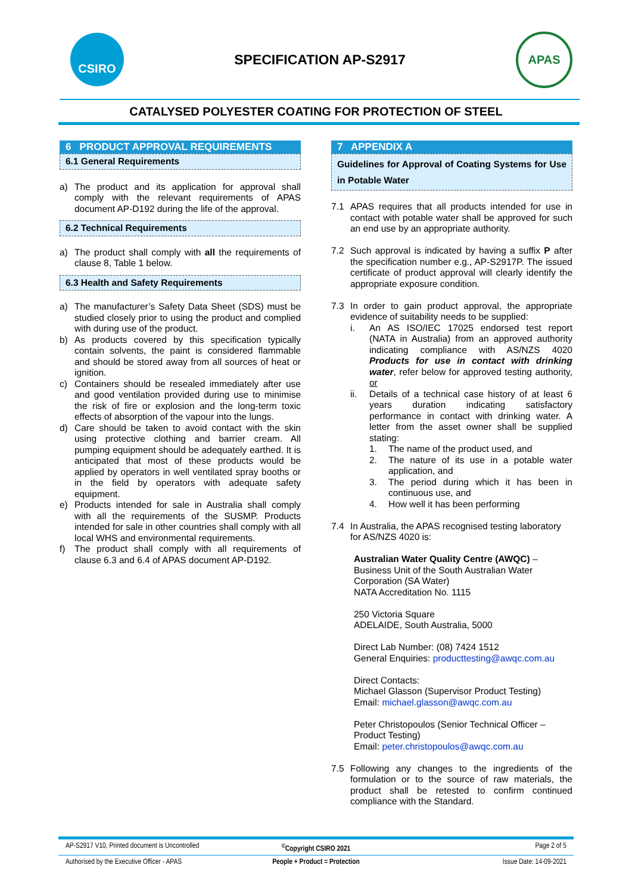CSIRO
SPECIFICATION AP-S2917
APAS
CATALYSED POLYESTER COATING FOR PROTECTION OF STEEL
6 PRODUCT APPROVAL REQUIREMENTS
6.1 General Requirements
a) The product and its application for approval shall comply with the relevant requirements of APAS document AP-D192 during the life of the approval.
6.2 Technical Requirements
a) The product shall comply with all the requirements of clause 8, Table 1 below.
6.3 Health and Safety Requirements
a) The manufacturer’s Safety Data Sheet (SDS) must be studied closely prior to using the product and complied with during use of the product.
b) As products covered by this specification typically contain solvents, the paint is considered flammable and should be stored away from all sources of heat or ignition.
c) Containers should be resealed immediately after use and good ventilation provided during use to minimise the risk of fire or explosion and the long-term toxic effects of absorption of the vapour into the lungs.
d) Care should be taken to avoid contact with the skin using protective clothing and barrier cream. All pumping equipment should be adequately earthed. It is anticipated that most of these products would be applied by operators in well ventilated spray booths or in the field by operators with adequate safety equipment.
e) Products intended for sale in Australia shall comply with all the requirements of the SUSMP. Products intended for sale in other countries shall comply with all local WHS and environmental requirements.
f) The product shall comply with all requirements of clause 6.3 and 6.4 of APAS document AP-D192.
7 APPENDIX A
Guidelines for Approval of Coating Systems for Use in Potable Water
7.1 APAS requires that all products intended for use in contact with potable water shall be approved for such an end use by an appropriate authority.
7.2 Such approval is indicated by having a suffix P after the specification number e.g., AP-S2917P. The issued certificate of product approval will clearly identify the appropriate exposure condition.
7.3 In order to gain product approval, the appropriate evidence of suitability needs to be supplied:
i. An AS ISO/IEC 17025 endorsed test report (NATA in Australia) from an approved authority indicating compliance with AS/NZS 4020 Products for use in contact with drinking water, refer below for approved testing authority, or
ii. Details of a technical case history of at least 6 years duration indicating satisfactory performance in contact with drinking water. A letter from the asset owner shall be supplied stating:
1. The name of the product used, and
2. The nature of its use in a potable water application, and
3. The period during which it has been in continuous use, and
4. How well it has been performing
7.4 In Australia, the APAS recognised testing laboratory for AS/NZS 4020 is:
Australian Water Quality Centre (AWQC) –
Business Unit of the South Australian Water Corporation (SA Water)
NATA Accreditation No. 1115
250 Victoria Square
ADELAIDE, South Australia, 5000
Direct Lab Number: (08) 7424 1512
General Enquiries: producttesting@awqc.com.au
Direct Contacts:
Michael Glasson (Supervisor Product Testing)
Email: michael.glasson@awqc.com.au
Peter Christopoulos (Senior Technical Officer – Product Testing)
Email: peter.christopoulos@awqc.com.au
7.5 Following any changes to the ingredients of the formulation or to the source of raw materials, the product shall be retested to confirm continued compliance with the Standard.
AP-S2917 V10, Printed document is Uncontrolled
<sup>©</sup>Copyright CSIRO 2021 Page 2 of 5
Authorised by the Executive Officer - APAS
People + Product = Protection Issue Date: 14-09-2021